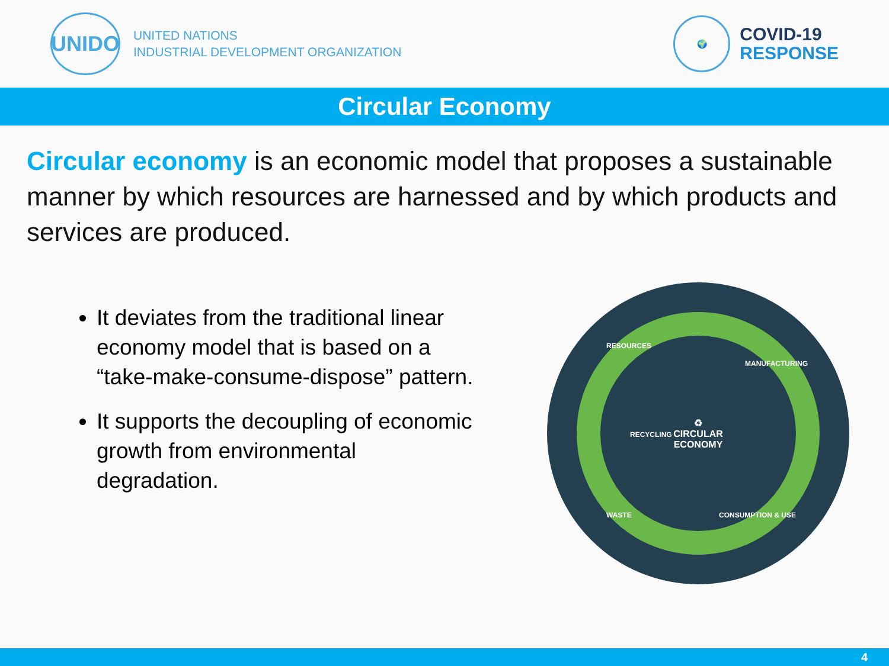UNIDO
UNITED NATIONS
INDUSTRIAL DEVELOPMENT ORGANIZATION
🌍
COVID-19
RESPONSE
Circular Economy
Circular economy is an economic model that proposes a sustainable manner by which resources are harnessed and by which products and services are produced.
It deviates from the traditional linear economy model that is based on a “take-make-consume-dispose” pattern.
It supports the decoupling of economic growth from environmental degradation.
RESOURCES
MANUFACTURING
RECYCLING
WASTE CONSUMPTION & USE
♻
CIRCULAR
ECONOMY
4